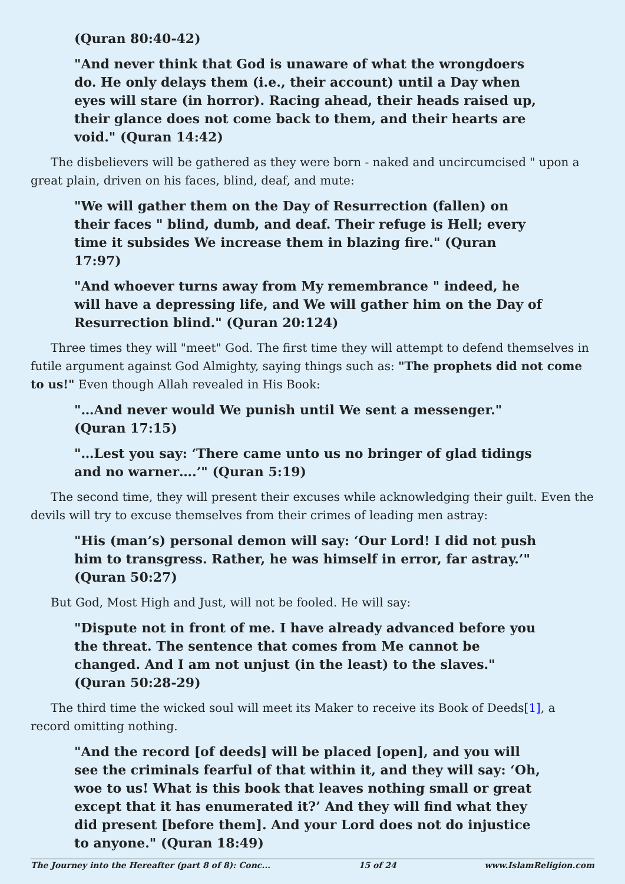(Quran 80:40-42)
"And never think that God is unaware of what the wrongdoers do. He only delays them (i.e., their account) until a Day when eyes will stare (in horror). Racing ahead, their heads raised up, their glance does not come back to them, and their hearts are void." (Quran 14:42)
The disbelievers will be gathered as they were born - naked and uncircumcised " upon a great plain, driven on his faces, blind, deaf, and mute:
"We will gather them on the Day of Resurrection (fallen) on their faces " blind, dumb, and deaf. Their refuge is Hell; every time it subsides We increase them in blazing fire." (Quran 17:97)
"And whoever turns away from My remembrance " indeed, he will have a depressing life, and We will gather him on the Day of Resurrection blind." (Quran 20:124)
Three times they will "meet" God. The first time they will attempt to defend themselves in futile argument against God Almighty, saying things such as: "The prophets did not come to us!" Even though Allah revealed in His Book:
"…And never would We punish until We sent a messenger." (Quran 17:15)
"…Lest you say: ‘There came unto us no bringer of glad tidings and no warner….’" (Quran 5:19)
The second time, they will present their excuses while acknowledging their guilt. Even the devils will try to excuse themselves from their crimes of leading men astray:
"His (man’s) personal demon will say: ‘Our Lord! I did not push him to transgress. Rather, he was himself in error, far astray.’" (Quran 50:27)
But God, Most High and Just, will not be fooled. He will say:
"Dispute not in front of me. I have already advanced before you the threat. The sentence that comes from Me cannot be changed. And I am not unjust (in the least) to the slaves." (Quran 50:28-29)
The third time the wicked soul will meet its Maker to receive its Book of Deeds[1], a record omitting nothing.
"And the record [of deeds] will be placed [open], and you will see the criminals fearful of that within it, and they will say: ‘Oh, woe to us! What is this book that leaves nothing small or great except that it has enumerated it?’ And they will find what they did present [before them]. And your Lord does not do injustice to anyone." (Quran 18:49)
The Journey into the Hereafter (part 8 of 8): Conc... 15 of 24 www.IslamReligion.com